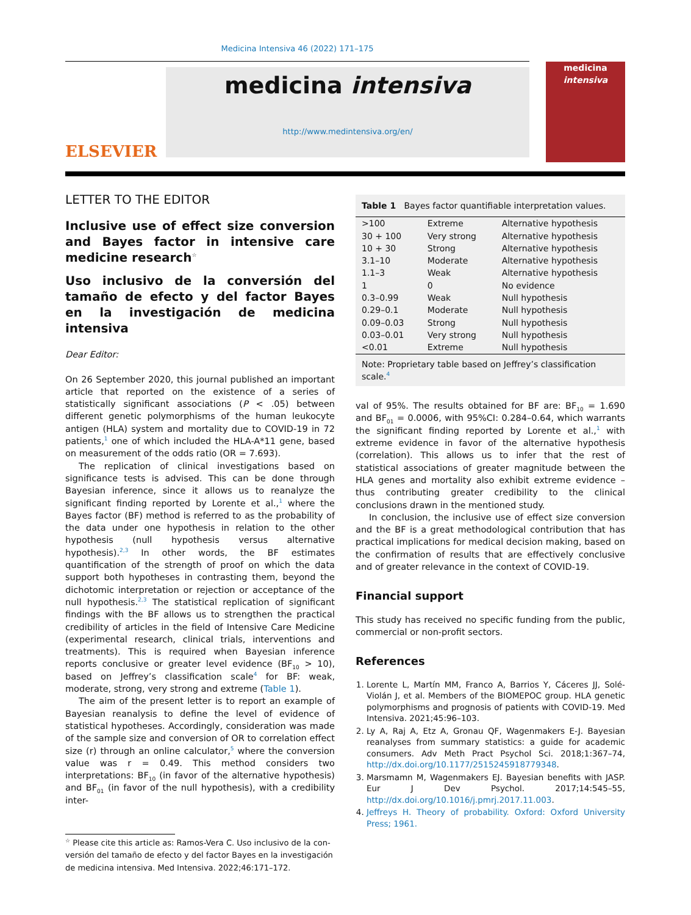Medicina Intensiva 46 (2022) 171–175
ELSEVIER
medicina intensiva
http://www.medintensiva.org/en/
medicina
intensiva
LETTER TO THE EDITOR
Inclusive use of effect size conversion and Bayes factor in intensive care medicine research<sup>☆</sup>
Uso inclusivo de la conversión del tamaño de efecto y del factor Bayes en la investigación de medicina intensiva
Dear Editor:
On 26 September 2020, this journal published an important article that reported on the existence of a series of statistically significant associations (P < .05) between different genetic polymorphisms of the human leukocyte antigen (HLA) system and mortality due to COVID-19 in 72 patients,<sup>1</sup> one of which included the HLA-A*11 gene, based on measurement of the odds ratio (OR = 7.693).
The replication of clinical investigations based on significance tests is advised. This can be done through Bayesian inference, since it allows us to reanalyze the significant finding reported by Lorente et al.,<sup>1</sup> where the Bayes factor (BF) method is referred to as the probability of the data under one hypothesis in relation to the other hypothesis (null hypothesis versus alternative hypothesis).<sup>2,3</sup> In other words, the BF estimates quantification of the strength of proof on which the data support both hypotheses in contrasting them, beyond the dichotomic interpretation or rejection or acceptance of the null hypothesis.<sup>2,3</sup> The statistical replication of significant findings with the BF allows us to strengthen the practical credibility of articles in the field of Intensive Care Medicine (experimental research, clinical trials, interventions and treatments). This is required when Bayesian inference reports conclusive or greater level evidence (BF<sub>10</sub> > 10), based on Jeffrey’s classification scale<sup>4</sup> for BF: weak, moderate, strong, very strong and extreme (Table 1).
The aim of the present letter is to report an example of Bayesian reanalysis to define the level of evidence of statistical hypotheses. Accordingly, consideration was made of the sample size and conversion of OR to correlation effect size (r) through an online calculator,<sup>5</sup> where the conversion value was r = 0.49. This method considers two interpretations: BF<sub>10</sub> (in favor of the alternative hypothesis) and BF<sub>01</sub> (in favor of the null hypothesis), with a credibility inter-
<sup>☆</sup> Please cite this article as: Ramos-Vera C. Uso inclusivo de la con-
versión del tamaño de efecto y del factor Bayes en la investigación
de medicina intensiva. Med Intensiva. 2022;46:171–172.
| Table 1 Bayes factor quantifiable interpretation values. | | |
| >100 | Extreme | Alternative hypothesis |
| 30 + 100 | Very strong | Alternative hypothesis |
| 10 + 30 | Strong | Alternative hypothesis |
| 3.1–10 | Moderate | Alternative hypothesis |
| 1.1–3 | Weak | Alternative hypothesis |
| 1 | 0 | No evidence |
| 0.3–0.99 | Weak | Null hypothesis |
| 0.29–0.1 | Moderate | Null hypothesis |
| 0.09–0.03 | Strong | Null hypothesis |
| 0.03–0.01 | Very strong | Null hypothesis |
| <0.01 | Extreme | Null hypothesis |
| Note: Proprietary table based on Jeffrey’s classification scale.<sup>4</sup> | | |
val of 95%. The results obtained for BF are: BF<sub>10</sub> = 1.690 and BF<sub>01</sub> = 0.0006, with 95%CI: 0.284–0.64, which warrants the significant finding reported by Lorente et al.,<sup>1</sup> with extreme evidence in favor of the alternative hypothesis (correlation). This allows us to infer that the rest of statistical associations of greater magnitude between the HLA genes and mortality also exhibit extreme evidence – thus contributing greater credibility to the clinical conclusions drawn in the mentioned study.
In conclusion, the inclusive use of effect size conversion and the BF is a great methodological contribution that has practical implications for medical decision making, based on the confirmation of results that are effectively conclusive and of greater relevance in the context of COVID-19.
Financial support
This study has received no specific funding from the public, commercial or non-profit sectors.
References
1. Lorente L, Martín MM, Franco A, Barrios Y, Cáceres JJ, Solé-Violán J, et al. Members of the BIOMEPOC group. HLA genetic polymorphisms and prognosis of patients with COVID-19. Med Intensiva. 2021;45:96–103.
2. Ly A, Raj A, Etz A, Gronau QF, Wagenmakers E-J. Bayesian reanalyses from summary statistics: a guide for academic consumers. Adv Meth Pract Psychol Sci. 2018;1:367–74, http://dx.doi.org/10.1177/2515245918779348.
3. Marsmamn M, Wagenmakers EJ. Bayesian benefits with JASP. Eur J Dev Psychol. 2017;14:545–55, http://dx.doi.org/10.1016/j.pmrj.2017.11.003.
4. Jeffreys H. Theory of probability. Oxford: Oxford University Press; 1961.